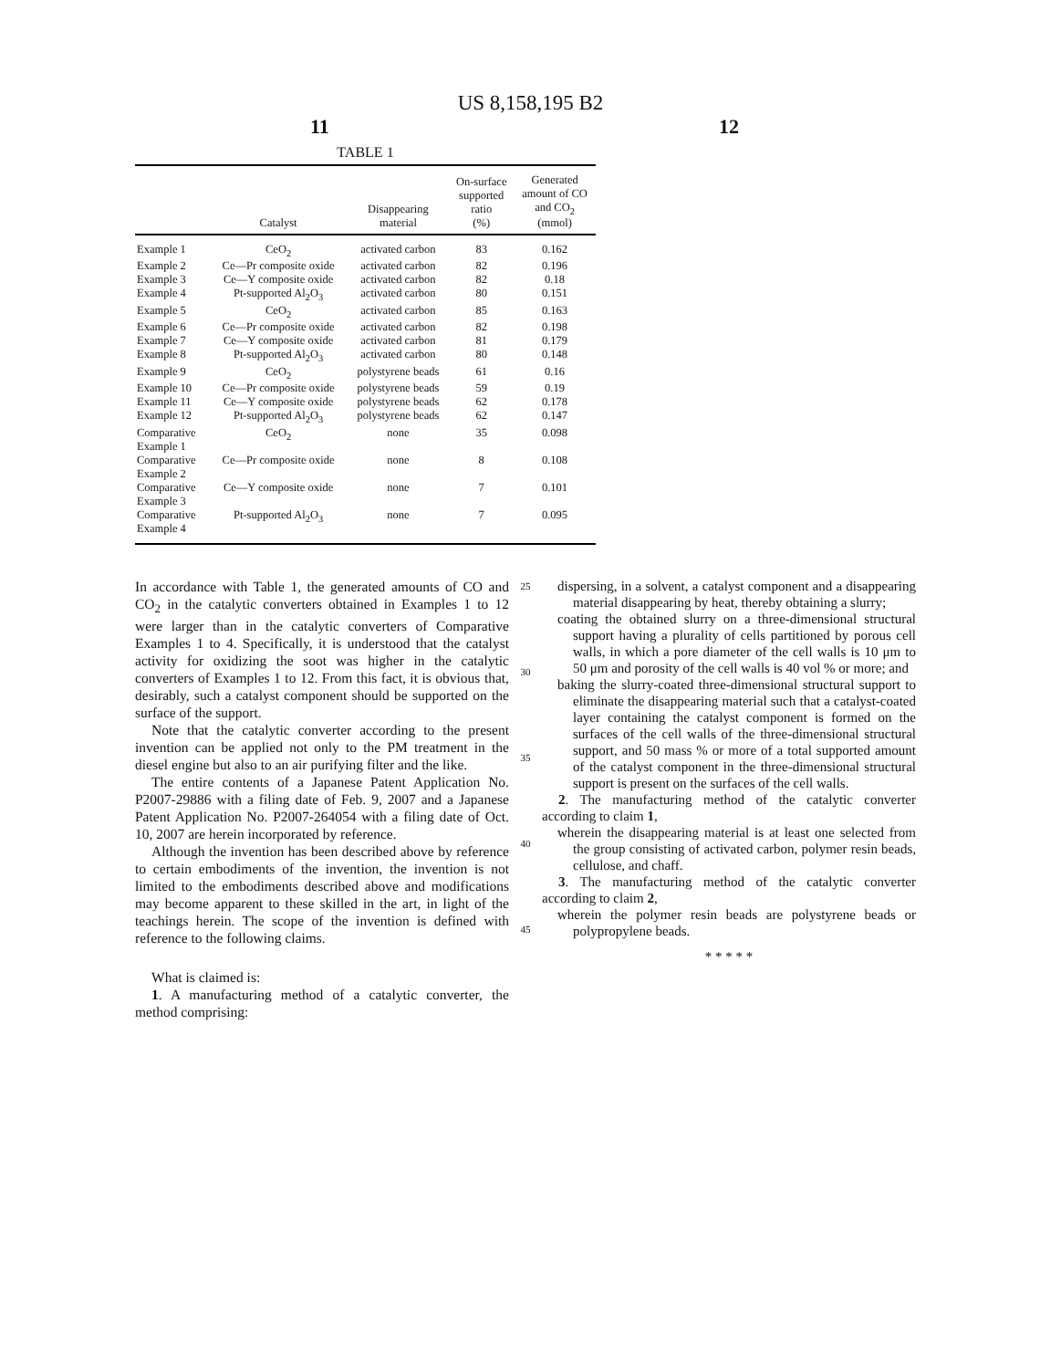US 8,158,195 B2
11 12
TABLE 1
| | Catalyst | Disappearing material | On-surface supported ratio (%) | Generated amount of CO and CO<sub>2</sub> (mmol) |
| --- | --- | --- | --- | --- |
| Example 1 | CeO<sub>2</sub> | activated carbon | 83 | 0.162 |
| Example 2 | Ce—Pr composite oxide | activated carbon | 82 | 0.196 |
| Example 3 | Ce—Y composite oxide | activated carbon | 82 | 0.18 |
| Example 4 | Pt-supported Al<sub>2</sub>O<sub>3</sub> | activated carbon | 80 | 0.151 |
| Example 5 | CeO<sub>2</sub> | activated carbon | 85 | 0.163 |
| Example 6 | Ce—Pr composite oxide | activated carbon | 82 | 0.198 |
| Example 7 | Ce—Y composite oxide | activated carbon | 81 | 0.179 |
| Example 8 | Pt-supported Al<sub>2</sub>O<sub>3</sub> | activated carbon | 80 | 0.148 |
| Example 9 | CeO<sub>2</sub> | polystyrene beads | 61 | 0.16 |
| Example 10 | Ce—Pr composite oxide | polystyrene beads | 59 | 0.19 |
| Example 11 | Ce—Y composite oxide | polystyrene beads | 62 | 0.178 |
| Example 12 | Pt-supported Al<sub>2</sub>O<sub>3</sub> | polystyrene beads | 62 | 0.147 |
| Comparative Example 1 | CeO<sub>2</sub> | none | 35 | 0.098 |
| Comparative Example 2 | Ce—Pr composite oxide | none | 8 | 0.108 |
| Comparative Example 3 | Ce—Y composite oxide | none | 7 | 0.101 |
| Comparative Example 4 | Pt-supported Al<sub>2</sub>O<sub>3</sub> | none | 7 | 0.095 |
In accordance with Table 1, the generated amounts of CO and CO<sub>2</sub> in the catalytic converters obtained in Examples 1 to 12 were larger than in the catalytic converters of Comparative Examples 1 to 4. Specifically, it is understood that the catalyst activity for oxidizing the soot was higher in the catalytic converters of Examples 1 to 12. From this fact, it is obvious that, desirably, such a catalyst component should be supported on the surface of the support.
Note that the catalytic converter according to the present invention can be applied not only to the PM treatment in the diesel engine but also to an air purifying filter and the like.
The entire contents of a Japanese Patent Application No. P2007-29886 with a filing date of Feb. 9, 2007 and a Japanese Patent Application No. P2007-264054 with a filing date of Oct. 10, 2007 are herein incorporated by reference.
Although the invention has been described above by reference to certain embodiments of the invention, the invention is not limited to the embodiments described above and modifications may become apparent to these skilled in the art, in light of the teachings herein. The scope of the invention is defined with reference to the following claims.
What is claimed is:
1. A manufacturing method of a catalytic converter, the method comprising:
25
30
35
40
45
dispersing, in a solvent, a catalyst component and a disappearing material disappearing by heat, thereby obtaining a slurry;
coating the obtained slurry on a three-dimensional structural support having a plurality of cells partitioned by porous cell walls, in which a pore diameter of the cell walls is 10 μm to 50 μm and porosity of the cell walls is 40 vol % or more; and
baking the slurry-coated three-dimensional structural support to eliminate the disappearing material such that a catalyst-coated layer containing the catalyst component is formed on the surfaces of the cell walls of the three-dimensional structural support, and 50 mass % or more of a total supported amount of the catalyst component in the three-dimensional structural support is present on the surfaces of the cell walls.
2. The manufacturing method of the catalytic converter according to claim 1,
wherein the disappearing material is at least one selected from the group consisting of activated carbon, polymer resin beads, cellulose, and chaff.
3. The manufacturing method of the catalytic converter according to claim 2,
wherein the polymer resin beads are polystyrene beads or polypropylene beads.
* * * * *